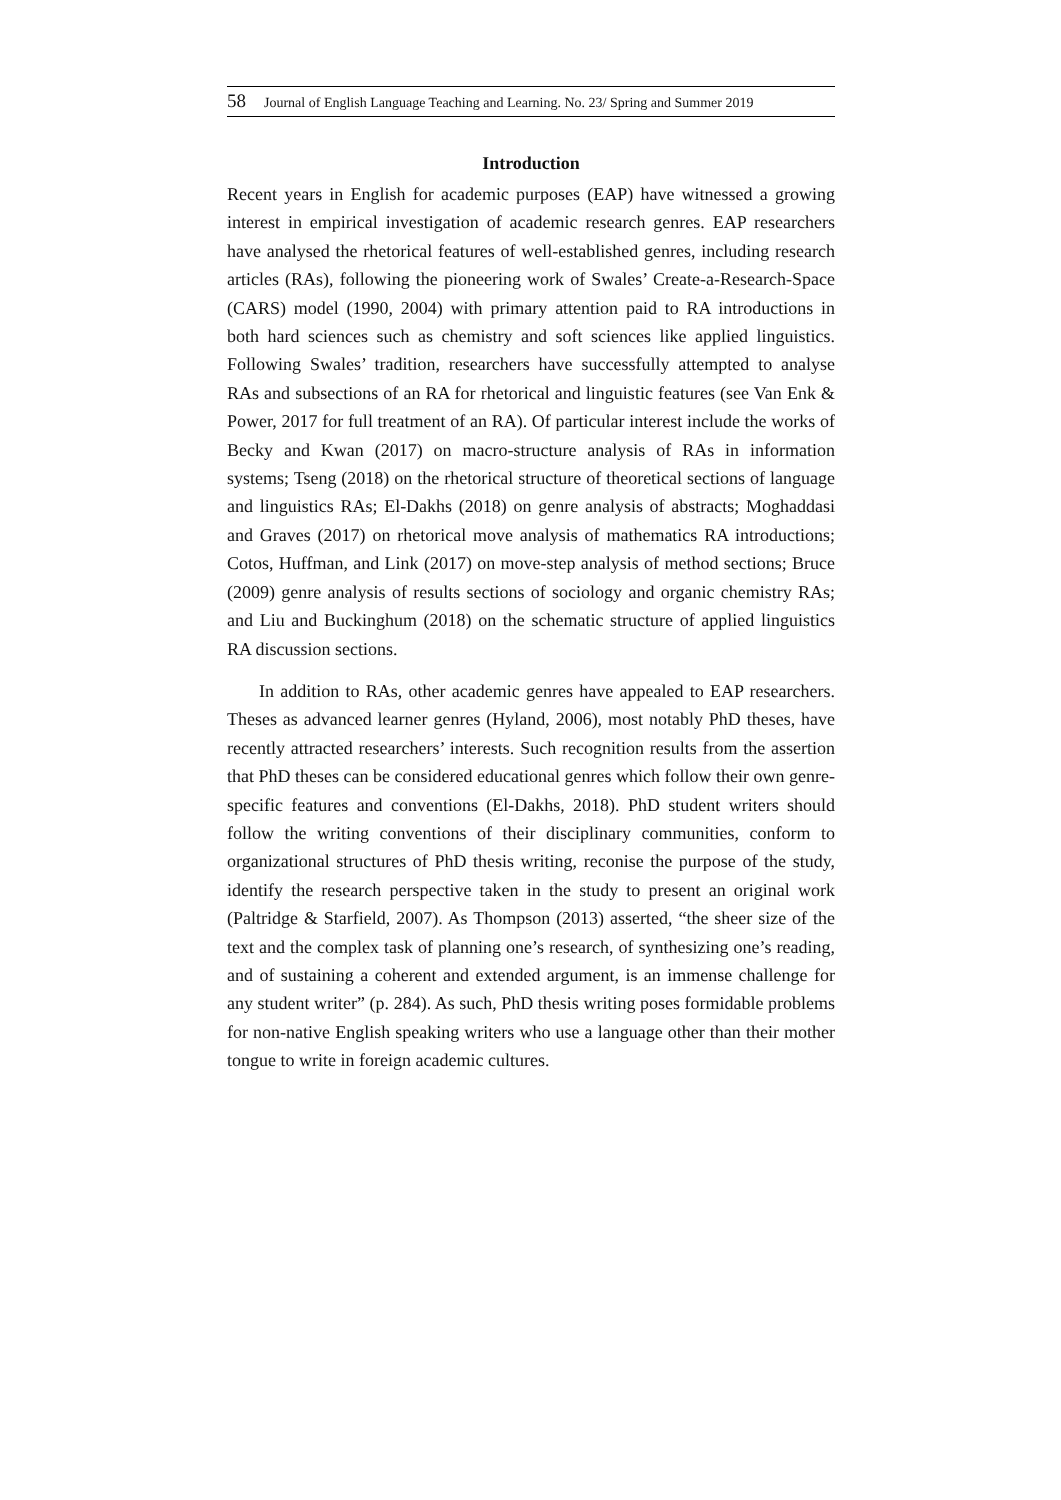58 Journal of English Language Teaching and Learning. No. 23/ Spring and Summer 2019
Introduction
Recent years in English for academic purposes (EAP) have witnessed a growing interest in empirical investigation of academic research genres. EAP researchers have analysed the rhetorical features of well-established genres, including research articles (RAs), following the pioneering work of Swales’ Create-a-Research-Space (CARS) model (1990, 2004) with primary attention paid to RA introductions in both hard sciences such as chemistry and soft sciences like applied linguistics. Following Swales’ tradition, researchers have successfully attempted to analyse RAs and subsections of an RA for rhetorical and linguistic features (see Van Enk & Power, 2017 for full treatment of an RA). Of particular interest include the works of Becky and Kwan (2017) on macro-structure analysis of RAs in information systems; Tseng (2018) on the rhetorical structure of theoretical sections of language and linguistics RAs; El-Dakhs (2018) on genre analysis of abstracts; Moghaddasi and Graves (2017) on rhetorical move analysis of mathematics RA introductions; Cotos, Huffman, and Link (2017) on move-step analysis of method sections; Bruce (2009) genre analysis of results sections of sociology and organic chemistry RAs; and Liu and Buckinghum (2018) on the schematic structure of applied linguistics RA discussion sections.
In addition to RAs, other academic genres have appealed to EAP researchers. Theses as advanced learner genres (Hyland, 2006), most notably PhD theses, have recently attracted researchers’ interests. Such recognition results from the assertion that PhD theses can be considered educational genres which follow their own genre-specific features and conventions (El-Dakhs, 2018). PhD student writers should follow the writing conventions of their disciplinary communities, conform to organizational structures of PhD thesis writing, reconise the purpose of the study, identify the research perspective taken in the study to present an original work (Paltridge & Starfield, 2007). As Thompson (2013) asserted, “the sheer size of the text and the complex task of planning one’s research, of synthesizing one’s reading, and of sustaining a coherent and extended argument, is an immense challenge for any student writer” (p. 284). As such, PhD thesis writing poses formidable problems for non-native English speaking writers who use a language other than their mother tongue to write in foreign academic cultures.